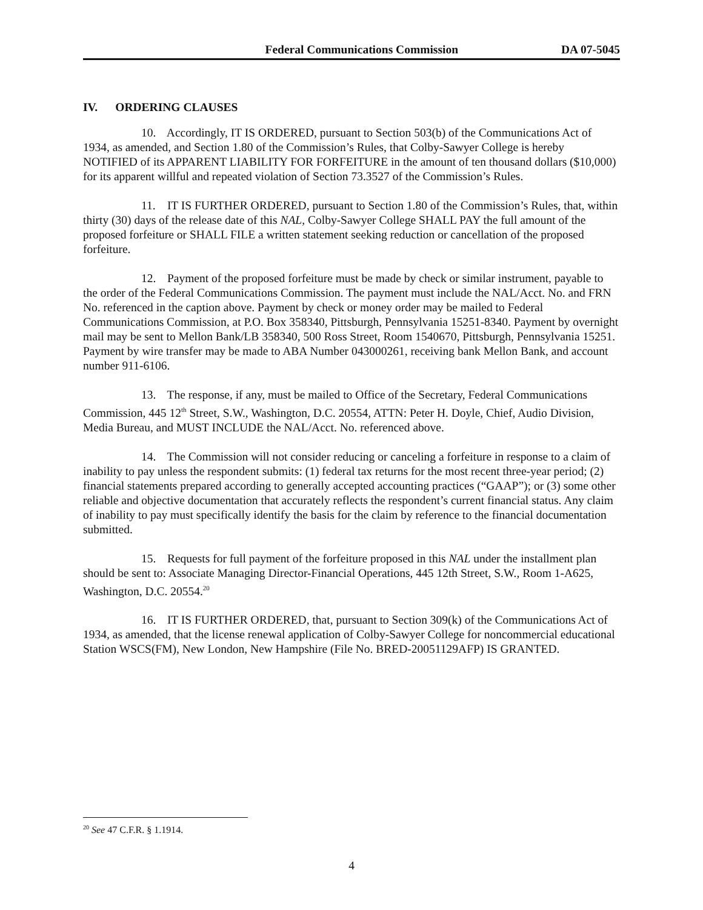Federal Communications Commission DA 07-5045
IV. ORDERING CLAUSES
10. Accordingly, IT IS ORDERED, pursuant to Section 503(b) of the Communications Act of 1934, as amended, and Section 1.80 of the Commission’s Rules, that Colby-Sawyer College is hereby NOTIFIED of its APPARENT LIABILITY FOR FORFEITURE in the amount of ten thousand dollars ($10,000) for its apparent willful and repeated violation of Section 73.3527 of the Commission’s Rules.
11. IT IS FURTHER ORDERED, pursuant to Section 1.80 of the Commission’s Rules, that, within thirty (30) days of the release date of this NAL, Colby-Sawyer College SHALL PAY the full amount of the proposed forfeiture or SHALL FILE a written statement seeking reduction or cancellation of the proposed forfeiture.
12. Payment of the proposed forfeiture must be made by check or similar instrument, payable to the order of the Federal Communications Commission. The payment must include the NAL/Acct. No. and FRN No. referenced in the caption above. Payment by check or money order may be mailed to Federal Communications Commission, at P.O. Box 358340, Pittsburgh, Pennsylvania 15251-8340. Payment by overnight mail may be sent to Mellon Bank/LB 358340, 500 Ross Street, Room 1540670, Pittsburgh, Pennsylvania 15251. Payment by wire transfer may be made to ABA Number 043000261, receiving bank Mellon Bank, and account number 911-6106.
13. The response, if any, must be mailed to Office of the Secretary, Federal Communications Commission, 445 12<sup>th</sup> Street, S.W., Washington, D.C. 20554, ATTN: Peter H. Doyle, Chief, Audio Division, Media Bureau, and MUST INCLUDE the NAL/Acct. No. referenced above.
14. The Commission will not consider reducing or canceling a forfeiture in response to a claim of inability to pay unless the respondent submits: (1) federal tax returns for the most recent three-year period; (2) financial statements prepared according to generally accepted accounting practices (“GAAP”); or (3) some other reliable and objective documentation that accurately reflects the respondent’s current financial status. Any claim of inability to pay must specifically identify the basis for the claim by reference to the financial documentation submitted.
15. Requests for full payment of the forfeiture proposed in this NAL under the installment plan should be sent to: Associate Managing Director-Financial Operations, 445 12th Street, S.W., Room 1-A625, Washington, D.C. 20554.<sup>20</sup>
16. IT IS FURTHER ORDERED, that, pursuant to Section 309(k) of the Communications Act of 1934, as amended, that the license renewal application of Colby-Sawyer College for noncommercial educational Station WSCS(FM), New London, New Hampshire (File No. BRED-20051129AFP) IS GRANTED.
<sup>20</sup> See 47 C.F.R. § 1.1914.
4